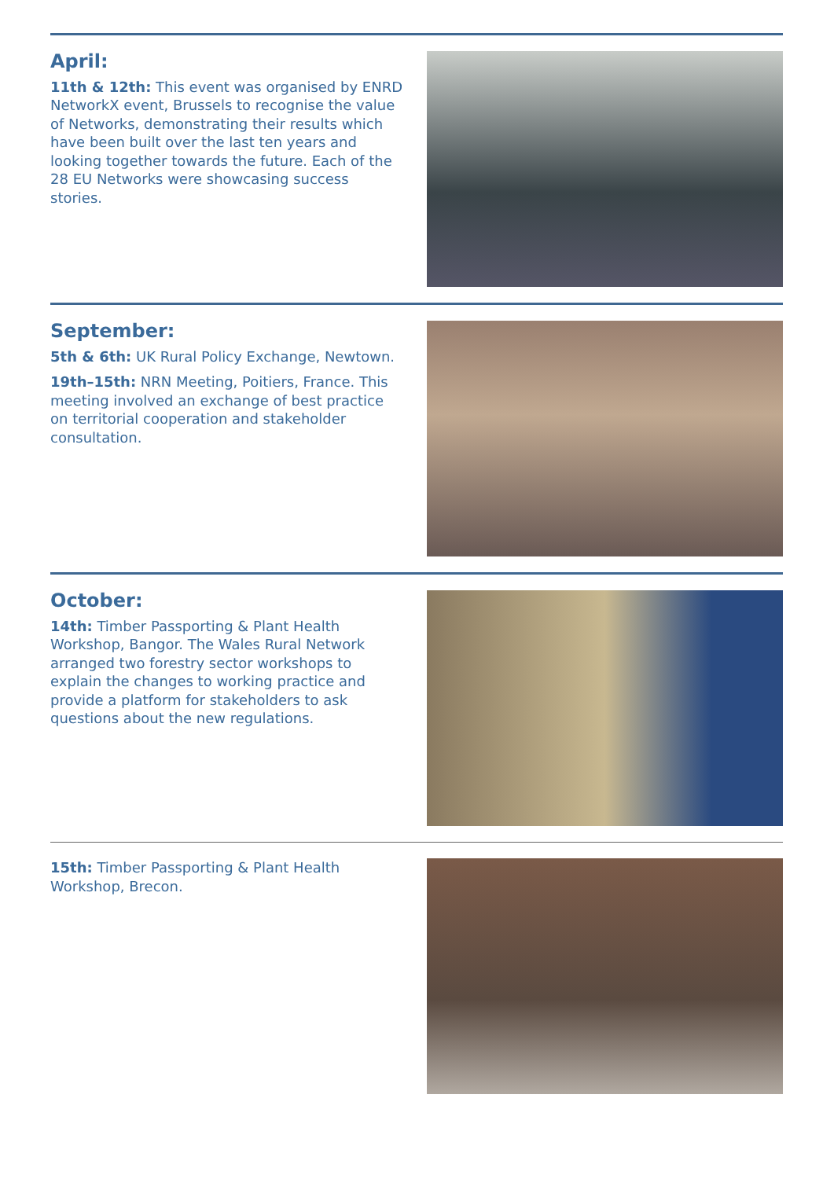April:
11th & 12th: This event was organised by ENRD NetworkX event, Brussels to recognise the value of Networks, demonstrating their results which have been built over the last ten years and looking together towards the future. Each of the 28 EU Networks were showcasing success stories.
September:
5th & 6th: UK Rural Policy Exchange, Newtown.
19th–15th: NRN Meeting, Poitiers, France. This meeting involved an exchange of best practice on territorial cooperation and stakeholder consultation.
October:
14th: Timber Passporting & Plant Health Workshop, Bangor. The Wales Rural Network arranged two forestry sector workshops to explain the changes to working practice and provide a platform for stakeholders to ask questions about the new regulations.
15th: Timber Passporting & Plant Health Workshop, Brecon.